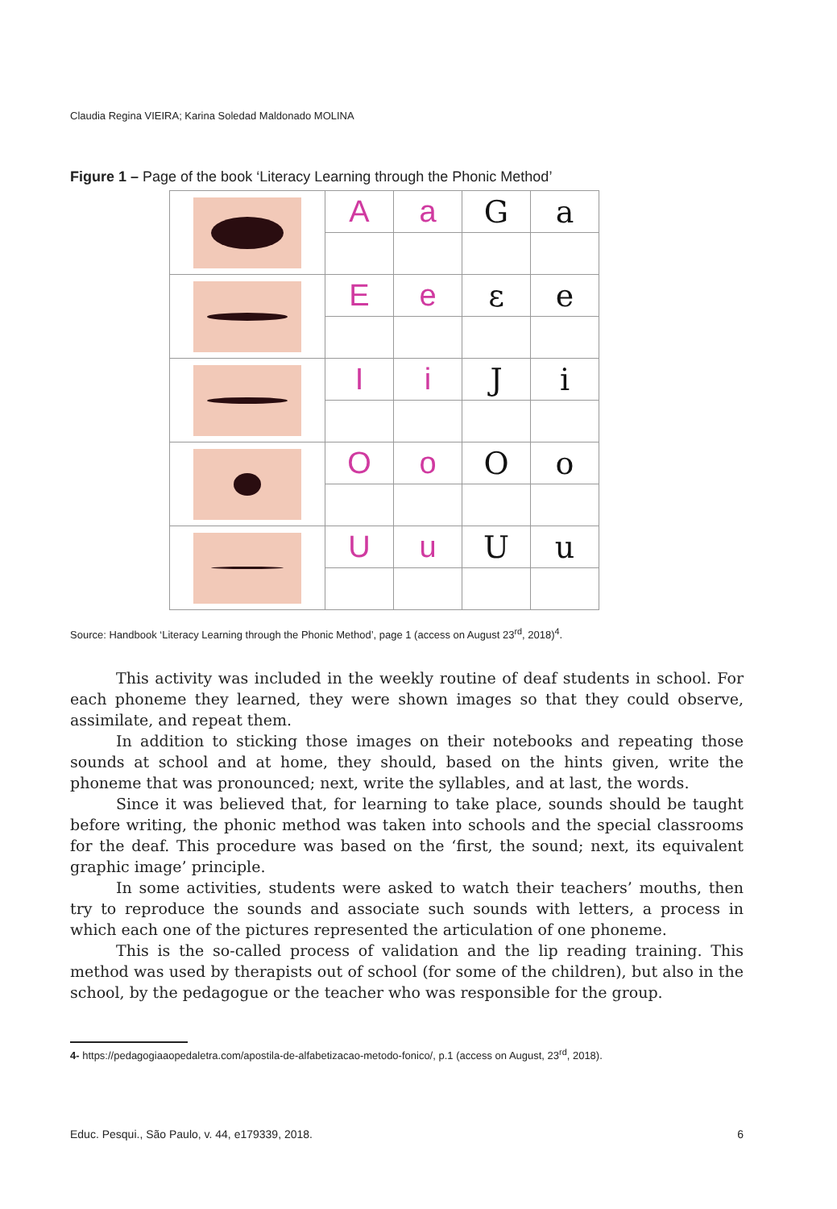Claudia Regina VIEIRA; Karina Soledad Maldonado MOLINA
Figure 1 – Page of the book ‘Literacy Learning through the Phonic Method’
| | A | a | G | a |
| | E | e | ε | e |
| | I | i | J | i |
| | O | o | O | o |
| | U | u | U | u |
Source: Handbook ‘Literacy Learning through the Phonic Method’, page 1 (access on August 23<sup>rd</sup>, 2018)<sup>4</sup>.
This activity was included in the weekly routine of deaf students in school. For each phoneme they learned, they were shown images so that they could observe, assimilate, and repeat them.
In addition to sticking those images on their notebooks and repeating those sounds at school and at home, they should, based on the hints given, write the phoneme that was pronounced; next, write the syllables, and at last, the words.
Since it was believed that, for learning to take place, sounds should be taught before writing, the phonic method was taken into schools and the special classrooms for the deaf. This procedure was based on the ‘first, the sound; next, its equivalent graphic image’ principle.
In some activities, students were asked to watch their teachers’ mouths, then try to reproduce the sounds and associate such sounds with letters, a process in which each one of the pictures represented the articulation of one phoneme.
This is the so-called process of validation and the lip reading training. This method was used by therapists out of school (for some of the children), but also in the school, by the pedagogue or the teacher who was responsible for the group.
4- https://pedagogiaaopedaletra.com/apostila-de-alfabetizacao-metodo-fonico/, p.1 (access on August, 23<sup>rd</sup>, 2018).
Educ. Pesqui., São Paulo, v. 44, e179339, 2018. 6